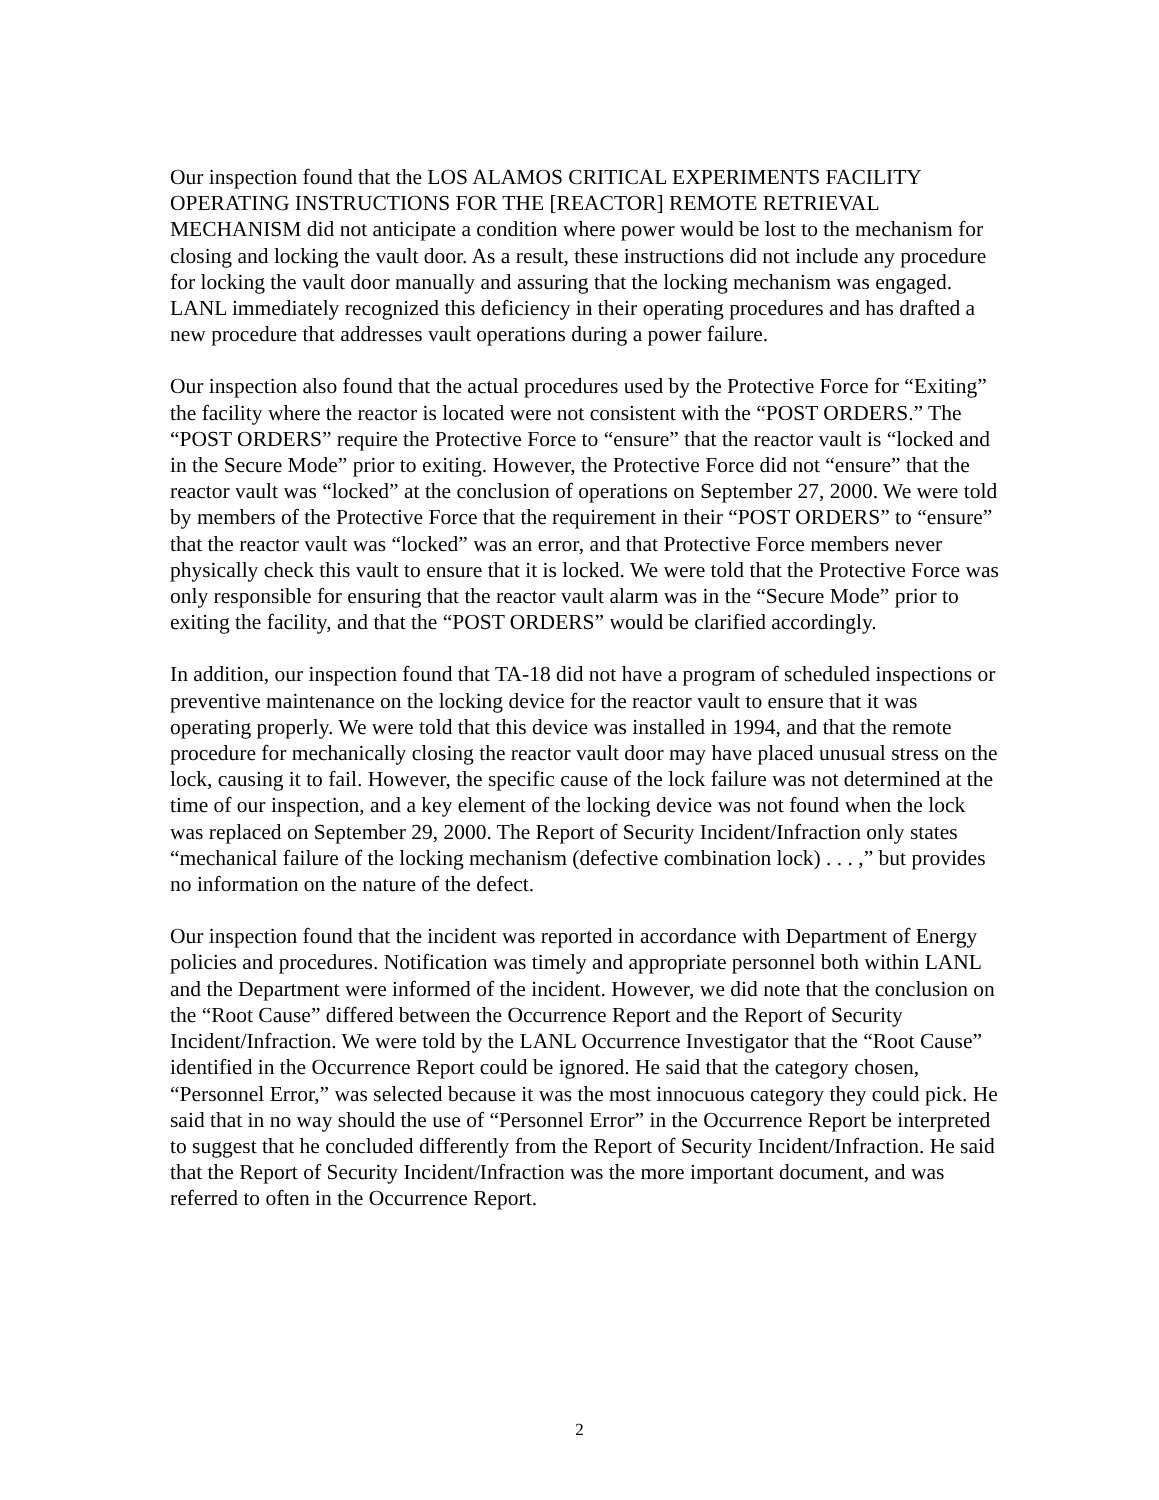Our inspection found that the LOS ALAMOS CRITICAL EXPERIMENTS FACILITY OPERATING INSTRUCTIONS FOR THE [REACTOR] REMOTE RETRIEVAL MECHANISM did not anticipate a condition where power would be lost to the mechanism for closing and locking the vault door. As a result, these instructions did not include any procedure for locking the vault door manually and assuring that the locking mechanism was engaged. LANL immediately recognized this deficiency in their operating procedures and has drafted a new procedure that addresses vault operations during a power failure.
Our inspection also found that the actual procedures used by the Protective Force for “Exiting” the facility where the reactor is located were not consistent with the “POST ORDERS.” The “POST ORDERS” require the Protective Force to “ensure” that the reactor vault is “locked and in the Secure Mode” prior to exiting. However, the Protective Force did not “ensure” that the reactor vault was “locked” at the conclusion of operations on September 27, 2000. We were told by members of the Protective Force that the requirement in their “POST ORDERS” to “ensure” that the reactor vault was “locked” was an error, and that Protective Force members never physically check this vault to ensure that it is locked. We were told that the Protective Force was only responsible for ensuring that the reactor vault alarm was in the “Secure Mode” prior to exiting the facility, and that the “POST ORDERS” would be clarified accordingly.
In addition, our inspection found that TA-18 did not have a program of scheduled inspections or preventive maintenance on the locking device for the reactor vault to ensure that it was operating properly. We were told that this device was installed in 1994, and that the remote procedure for mechanically closing the reactor vault door may have placed unusual stress on the lock, causing it to fail. However, the specific cause of the lock failure was not determined at the time of our inspection, and a key element of the locking device was not found when the lock was replaced on September 29, 2000. The Report of Security Incident/Infraction only states “mechanical failure of the locking mechanism (defective combination lock) . . . ,” but provides no information on the nature of the defect.
Our inspection found that the incident was reported in accordance with Department of Energy policies and procedures. Notification was timely and appropriate personnel both within LANL and the Department were informed of the incident. However, we did note that the conclusion on the “Root Cause” differed between the Occurrence Report and the Report of Security Incident/Infraction. We were told by the LANL Occurrence Investigator that the “Root Cause” identified in the Occurrence Report could be ignored. He said that the category chosen, “Personnel Error,” was selected because it was the most innocuous category they could pick. He said that in no way should the use of “Personnel Error” in the Occurrence Report be interpreted to suggest that he concluded differently from the Report of Security Incident/Infraction. He said that the Report of Security Incident/Infraction was the more important document, and was referred to often in the Occurrence Report.
2